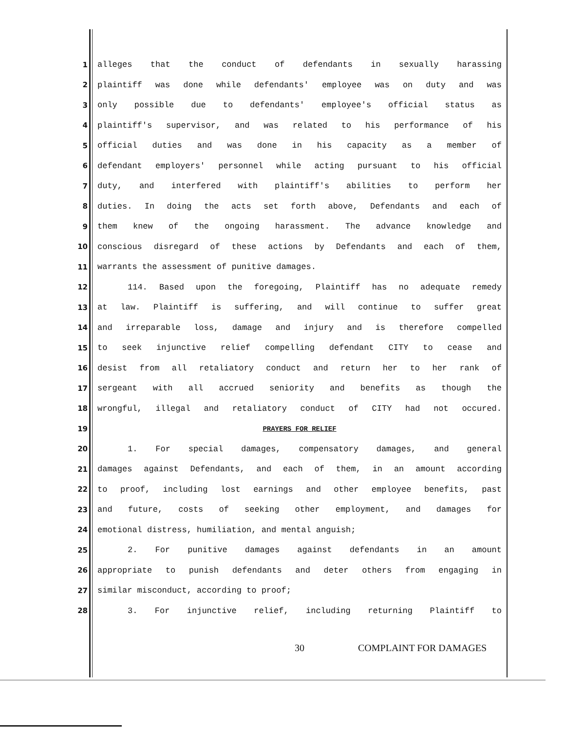1 alleges that the conduct of defendants in sexually harassing
2 plaintiff was done while defendants' employee was on duty and was
3 only possible due to defendants' employee's official status as
4 plaintiff's supervisor, and was related to his performance of his
5 official duties and was done in his capacity as a member of
6 defendant employers' personnel while acting pursuant to his official
7 duty, and interfered with plaintiff's abilities to perform her
8 duties. In doing the acts set forth above, Defendants and each of
9 them knew of the ongoing harassment. The advance knowledge and
10 conscious disregard of these actions by Defendants and each of them,
11 warrants the assessment of punitive damages.
12 114. Based upon the foregoing, Plaintiff has no adequate remedy
13 at law. Plaintiff is suffering, and will continue to suffer great
14 and irreparable loss, damage and injury and is therefore compelled
15 to seek injunctive relief compelling defendant CITY to cease and
16 desist from all retaliatory conduct and return her to her rank of
17 sergeant with all accrued seniority and benefits as though the
18 wrongful, illegal and retaliatory conduct of CITY had not occured.
19 PRAYERS FOR RELIEF
20 1. For special damages, compensatory damages, and general
21 damages against Defendants, and each of them, in an amount according
22 to proof, including lost earnings and other employee benefits, past
23 and future, costs of seeking other employment, and damages for
24 emotional distress, humiliation, and mental anguish;
25 2. For punitive damages against defendants in an amount
26 appropriate to punish defendants and deter others from engaging in
27 similar misconduct, according to proof;
28 3. For injunctive relief, including returning Plaintiff to
30 COMPLAINT FOR DAMAGES